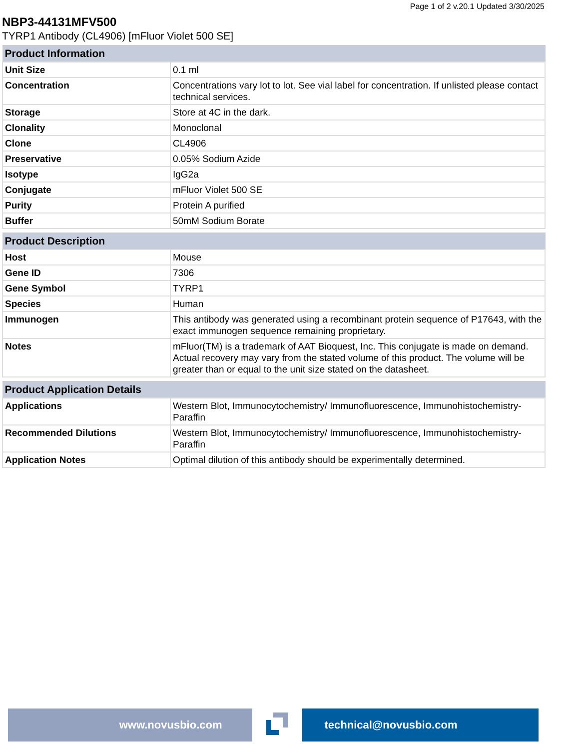Page 1 of 2 v.20.1 Updated 3/30/2025
NBP3-44131MFV500
TYRP1 Antibody (CL4906) [mFluor Violet 500 SE]
| Product Information | |
| --- | --- |
| Unit Size | 0.1 ml |
| Concentration | Concentrations vary lot to lot. See vial label for concentration. If unlisted please contact technical services. |
| Storage | Store at 4C in the dark. |
| Clonality | Monoclonal |
| Clone | CL4906 |
| Preservative | 0.05% Sodium Azide |
| Isotype | IgG2a |
| Conjugate | mFluor Violet 500 SE |
| Purity | Protein A purified |
| Buffer | 50mM Sodium Borate |
| Product Description | |
| --- | --- |
| Host | Mouse |
| Gene ID | 7306 |
| Gene Symbol | TYRP1 |
| Species | Human |
| Immunogen | This antibody was generated using a recombinant protein sequence of P17643, with the exact immunogen sequence remaining proprietary. |
| Notes | mFluor(TM) is a trademark of AAT Bioquest, Inc. This conjugate is made on demand. Actual recovery may vary from the stated volume of this product. The volume will be greater than or equal to the unit size stated on the datasheet. |
| Product Application Details | |
| --- | --- |
| Applications | Western Blot, Immunocytochemistry/ Immunofluorescence, Immunohistochemistry-Paraffin |
| Recommended Dilutions | Western Blot, Immunocytochemistry/ Immunofluorescence, Immunohistochemistry-Paraffin |
| Application Notes | Optimal dilution of this antibody should be experimentally determined. |
www.novusbio.com technical@novusbio.com